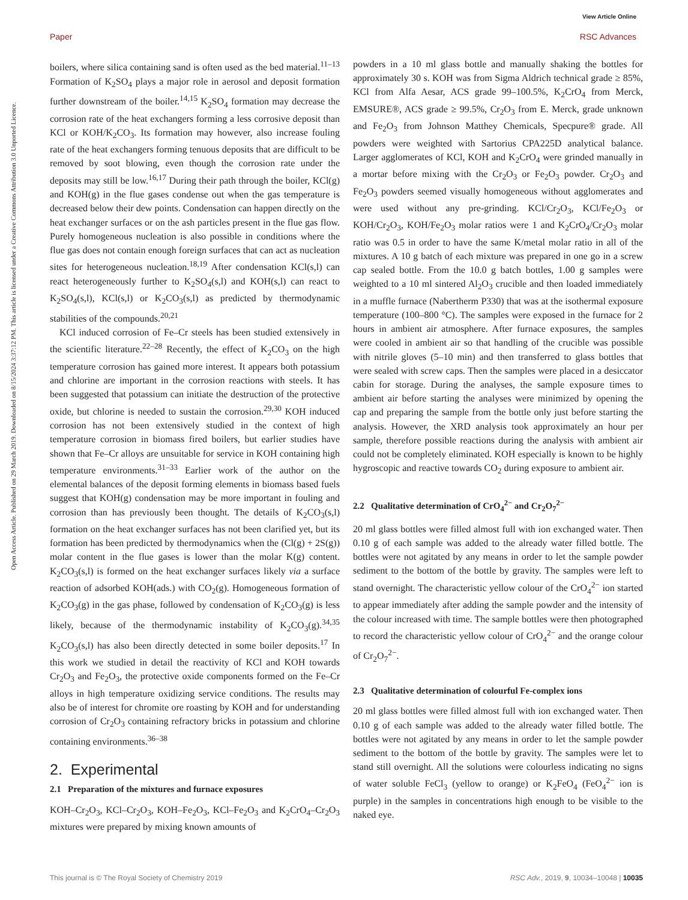View Article Online
Paper RSC Advances
Open Access Article. Published on 29 March 2019. Downloaded on 8/15/2024 3:37:12 PM. This article is licensed under a Creative Commons Attribution 3.0 Unported Licence.
boilers, where silica containing sand is often used as the bed material.<sup>11–13</sup> Formation of K<sub>2</sub>SO<sub>4</sub> plays a major role in aerosol and deposit formation further downstream of the boiler.<sup>14,15</sup> K<sub>2</sub>SO<sub>4</sub> formation may decrease the corrosion rate of the heat exchangers forming a less corrosive deposit than KCl or KOH/K<sub>2</sub>CO<sub>3</sub>. Its formation may however, also increase fouling rate of the heat exchangers forming tenuous deposits that are difficult to be removed by soot blowing, even though the corrosion rate under the deposits may still be low.<sup>16,17</sup> During their path through the boiler, KCl(g) and KOH(g) in the flue gases condense out when the gas temperature is decreased below their dew points. Condensation can happen directly on the heat exchanger surfaces or on the ash particles present in the flue gas flow. Purely homogeneous nucleation is also possible in conditions where the flue gas does not contain enough foreign surfaces that can act as nucleation sites for heterogeneous nucleation.<sup>18,19</sup> After condensation KCl(s,l) can react heterogeneously further to K<sub>2</sub>SO<sub>4</sub>(s,l) and KOH(s,l) can react to K<sub>2</sub>SO<sub>4</sub>(s,l), KCl(s,l) or K<sub>2</sub>CO<sub>3</sub>(s,l) as predicted by thermodynamic stabilities of the compounds.<sup>20,21</sup>
KCl induced corrosion of Fe–Cr steels has been studied extensively in the scientific literature.<sup>22–28</sup> Recently, the effect of K<sub>2</sub>CO<sub>3</sub> on the high temperature corrosion has gained more interest. It appears both potassium and chlorine are important in the corrosion reactions with steels. It has been suggested that potassium can initiate the destruction of the protective oxide, but chlorine is needed to sustain the corrosion.<sup>29,30</sup> KOH induced corrosion has not been extensively studied in the context of high temperature corrosion in biomass fired boilers, but earlier studies have shown that Fe–Cr alloys are unsuitable for service in KOH containing high temperature environments.<sup>31–33</sup> Earlier work of the author on the elemental balances of the deposit forming elements in biomass based fuels suggest that KOH(g) condensation may be more important in fouling and corrosion than has previously been thought. The details of K<sub>2</sub>CO<sub>3</sub>(s,l) formation on the heat exchanger surfaces has not been clarified yet, but its formation has been predicted by thermodynamics when the (Cl(g) + 2S(g)) molar content in the flue gases is lower than the molar K(g) content. K<sub>2</sub>CO<sub>3</sub>(s,l) is formed on the heat exchanger surfaces likely via a surface reaction of adsorbed KOH(ads.) with CO<sub>2</sub>(g). Homogeneous formation of K<sub>2</sub>CO<sub>3</sub>(g) in the gas phase, followed by condensation of K<sub>2</sub>CO<sub>3</sub>(g) is less likely, because of the thermodynamic instability of K<sub>2</sub>CO<sub>3</sub>(g).<sup>34,35</sup> K<sub>2</sub>CO<sub>3</sub>(s,l) has also been directly detected in some boiler deposits.<sup>17</sup> In this work we studied in detail the reactivity of KCl and KOH towards Cr<sub>2</sub>O<sub>3</sub> and Fe<sub>2</sub>O<sub>3</sub>, the protective oxide components formed on the Fe–Cr alloys in high temperature oxidizing service conditions. The results may also be of interest for chromite ore roasting by KOH and for understanding corrosion of Cr<sub>2</sub>O<sub>3</sub> containing refractory bricks in potassium and chlorine containing environments.<sup>36–38</sup>
2. Experimental
2.1 Preparation of the mixtures and furnace exposures
KOH–Cr<sub>2</sub>O<sub>3</sub>, KCl–Cr<sub>2</sub>O<sub>3</sub>, KOH–Fe<sub>2</sub>O<sub>3</sub>, KCl–Fe<sub>2</sub>O<sub>3</sub> and K<sub>2</sub>CrO<sub>4</sub>–Cr<sub>2</sub>O<sub>3</sub> mixtures were prepared by mixing known amounts of
powders in a 10 ml glass bottle and manually shaking the bottles for approximately 30 s. KOH was from Sigma Aldrich technical grade ≥ 85%, KCl from Alfa Aesar, ACS grade 99–100.5%, K<sub>2</sub>CrO<sub>4</sub> from Merck, EMSURE®, ACS grade ≥ 99.5%, Cr<sub>2</sub>O<sub>3</sub> from E. Merck, grade unknown and Fe<sub>2</sub>O<sub>3</sub> from Johnson Matthey Chemicals, Specpure® grade. All powders were weighted with Sartorius CPA225D analytical balance. Larger agglomerates of KCl, KOH and K<sub>2</sub>CrO<sub>4</sub> were grinded manually in a mortar before mixing with the Cr<sub>2</sub>O<sub>3</sub> or Fe<sub>2</sub>O<sub>3</sub> powder. Cr<sub>2</sub>O<sub>3</sub> and Fe<sub>2</sub>O<sub>3</sub> powders seemed visually homogeneous without agglomerates and were used without any pre-grinding. KCl/Cr<sub>2</sub>O<sub>3</sub>, KCl/Fe<sub>2</sub>O<sub>3</sub> or KOH/Cr<sub>2</sub>O<sub>3</sub>, KOH/Fe<sub>2</sub>O<sub>3</sub> molar ratios were 1 and K<sub>2</sub>CrO<sub>4</sub>/Cr<sub>2</sub>O<sub>3</sub> molar ratio was 0.5 in order to have the same K/metal molar ratio in all of the mixtures. A 10 g batch of each mixture was prepared in one go in a screw cap sealed bottle. From the 10.0 g batch bottles, 1.00 g samples were weighted to a 10 ml sintered Al<sub>2</sub>O<sub>3</sub> crucible and then loaded immediately in a muffle furnace (Nabertherm P330) that was at the isothermal exposure temperature (100–800 °C). The samples were exposed in the furnace for 2 hours in ambient air atmosphere. After furnace exposures, the samples were cooled in ambient air so that handling of the crucible was possible with nitrile gloves (5–10 min) and then transferred to glass bottles that were sealed with screw caps. Then the samples were placed in a desiccator cabin for storage. During the analyses, the sample exposure times to ambient air before starting the analyses were minimized by opening the cap and preparing the sample from the bottle only just before starting the analysis. However, the XRD analysis took approximately an hour per sample, therefore possible reactions during the analysis with ambient air could not be completely eliminated. KOH especially is known to be highly hygroscopic and reactive towards CO<sub>2</sub> during exposure to ambient air.
2.2 Qualitative determination of CrO<sub>4</sub><sup>2−</sup> and Cr<sub>2</sub>O<sub>7</sub><sup>2−</sup>
20 ml glass bottles were filled almost full with ion exchanged water. Then 0.10 g of each sample was added to the already water filled bottle. The bottles were not agitated by any means in order to let the sample powder sediment to the bottom of the bottle by gravity. The samples were left to stand overnight. The characteristic yellow colour of the CrO<sub>4</sub><sup>2−</sup> ion started to appear immediately after adding the sample powder and the intensity of the colour increased with time. The sample bottles were then photographed to record the characteristic yellow colour of CrO<sub>4</sub><sup>2−</sup> and the orange colour of Cr<sub>2</sub>O<sub>7</sub><sup>2−</sup>.
2.3 Qualitative determination of colourful Fe-complex ions
20 ml glass bottles were filled almost full with ion exchanged water. Then 0.10 g of each sample was added to the already water filled bottle. The bottles were not agitated by any means in order to let the sample powder sediment to the bottom of the bottle by gravity. The samples were let to stand still overnight. All the solutions were colourless indicating no signs of water soluble FeCl<sub>3</sub> (yellow to orange) or K<sub>2</sub>FeO<sub>4</sub> (FeO<sub>4</sub><sup>2−</sup> ion is purple) in the samples in concentrations high enough to be visible to the naked eye.
This journal is © The Royal Society of Chemistry 2019 RSC Adv., 2019, 9, 10034–10048 | 10035